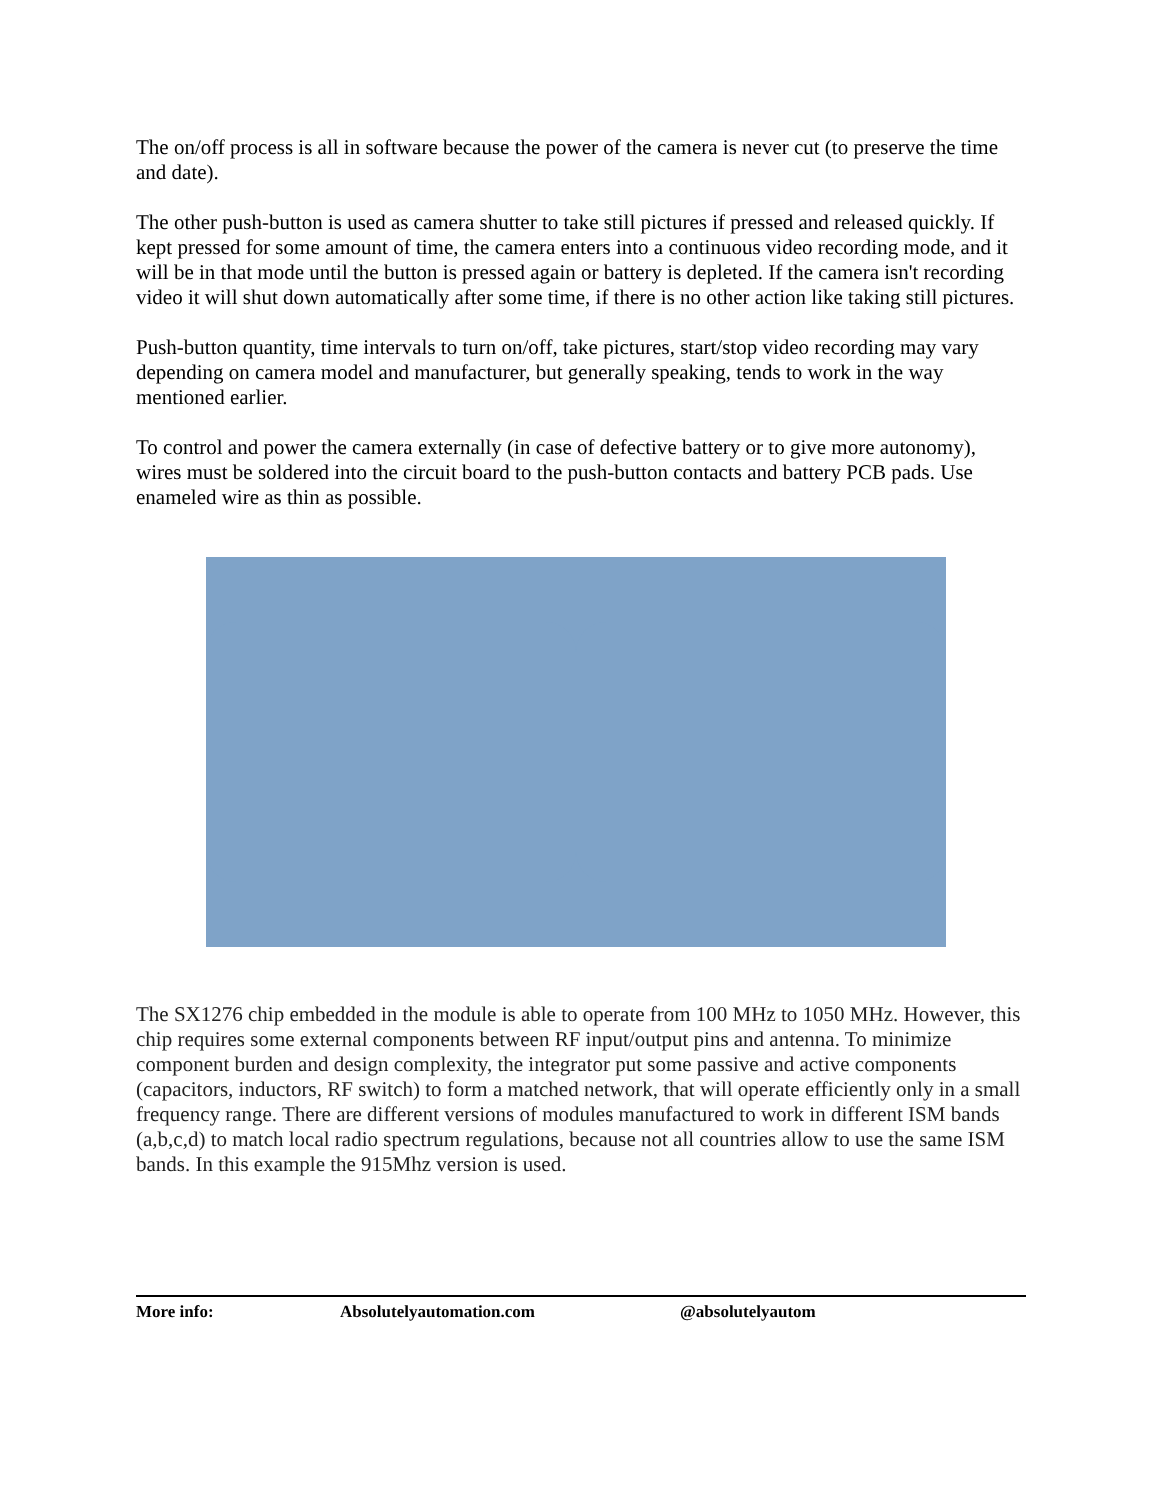The on/off process is all in software because the power of the camera is never cut (to preserve the time and date).
The other push-button is used as camera shutter to take still pictures if pressed and released quickly. If kept pressed for some amount of time, the camera enters into a continuous video recording mode, and it will be in that mode until the button is pressed again or battery is depleted. If the camera isn't recording video it will shut down automatically after some time, if there is no other action like taking still pictures.
Push-button quantity, time intervals to turn on/off, take pictures, start/stop video recording may vary depending on camera model and manufacturer, but generally speaking, tends to work in the way mentioned earlier.
To control and power the camera externally (in case of defective battery or to give more autonomy), wires must be soldered into the circuit board to the push-button contacts and battery PCB pads. Use enameled wire as thin as possible.
The SX1276 chip embedded in the module is able to operate from 100 MHz to 1050 MHz. However, this chip requires some external components between RF input/output pins and antenna. To minimize component burden and design complexity, the integrator put some passive and active components (capacitors, inductors, RF switch) to form a matched network, that will operate efficiently only in a small frequency range. There are different versions of modules manufactured to work in different ISM bands (a,b,c,d) to match local radio spectrum regulations, because not all countries allow to use the same ISM bands. In this example the 915Mhz version is used.
More info: Absolutelyautomation.com @absolutelyautom